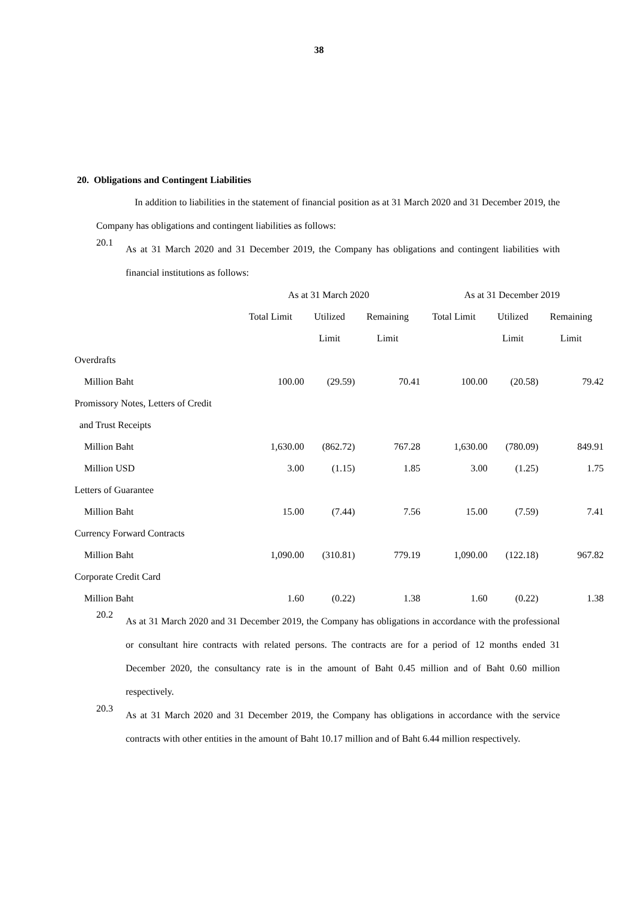38
20. Obligations and Contingent Liabilities
In addition to liabilities in the statement of financial position as at 31 March 2020 and 31 December 2019, the Company has obligations and contingent liabilities as follows:
20.1 As at 31 March 2020 and 31 December 2019, the Company has obligations and contingent liabilities with financial institutions as follows:
| | As at 31 March 2020 | | | As at 31 December 2019 | | |
| --- | --- | --- | --- | --- | --- | --- |
| | Total Limit | Utilized | Remaining | Total Limit | Utilized | Remaining |
| | | Limit | Limit | | Limit | Limit |
| Overdrafts | | | | | | |
| Million Baht | 100.00 | (29.59) | 70.41 | 100.00 | (20.58) | 79.42 |
| Promissory Notes, Letters of Credit | | | | | | |
| and Trust Receipts | | | | | | |
| Million Baht | 1,630.00 | (862.72) | 767.28 | 1,630.00 | (780.09) | 849.91 |
| Million USD | 3.00 | (1.15) | 1.85 | 3.00 | (1.25) | 1.75 |
| Letters of Guarantee | | | | | | |
| Million Baht | 15.00 | (7.44) | 7.56 | 15.00 | (7.59) | 7.41 |
| Currency Forward Contracts | | | | | | |
| Million Baht | 1,090.00 | (310.81) | 779.19 | 1,090.00 | (122.18) | 967.82 |
| Corporate Credit Card | | | | | | |
| Million Baht | 1.60 | (0.22) | 1.38 | 1.60 | (0.22) | 1.38 |
20.2 As at 31 March 2020 and 31 December 2019, the Company has obligations in accordance with the professional or consultant hire contracts with related persons. The contracts are for a period of 12 months ended 31 December 2020, the consultancy rate is in the amount of Baht 0.45 million and of Baht 0.60 million respectively.
20.3 As at 31 March 2020 and 31 December 2019, the Company has obligations in accordance with the service contracts with other entities in the amount of Baht 10.17 million and of Baht 6.44 million respectively.